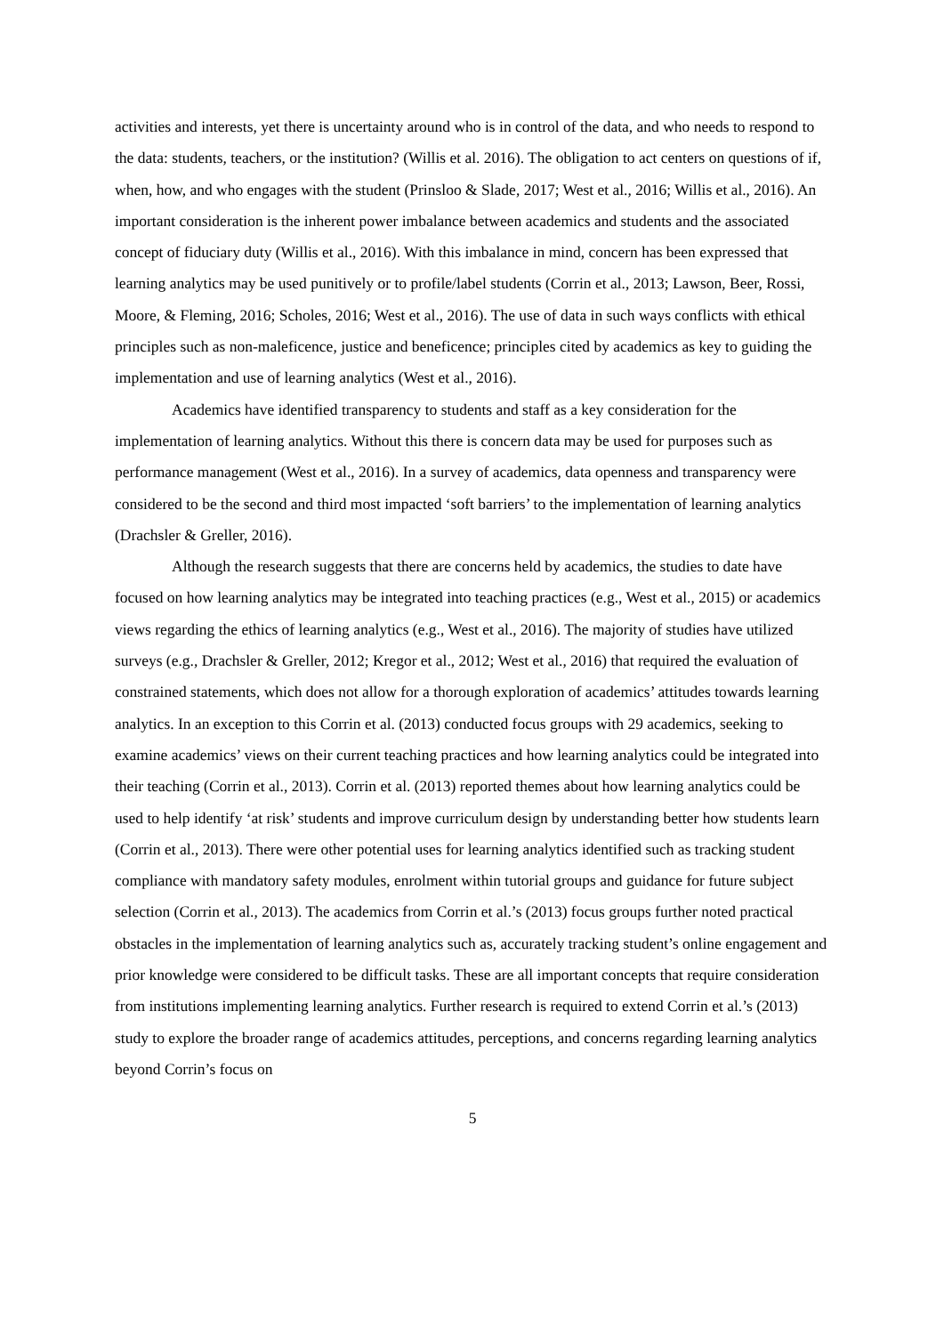activities and interests, yet there is uncertainty around who is in control of the data, and who needs to respond to the data: students, teachers, or the institution? (Willis et al. 2016). The obligation to act centers on questions of if, when, how, and who engages with the student (Prinsloo & Slade, 2017; West et al., 2016; Willis et al., 2016). An important consideration is the inherent power imbalance between academics and students and the associated concept of fiduciary duty (Willis et al., 2016). With this imbalance in mind, concern has been expressed that learning analytics may be used punitively or to profile/label students (Corrin et al., 2013; Lawson, Beer, Rossi, Moore, & Fleming, 2016; Scholes, 2016; West et al., 2016). The use of data in such ways conflicts with ethical principles such as non-maleficence, justice and beneficence; principles cited by academics as key to guiding the implementation and use of learning analytics (West et al., 2016).
Academics have identified transparency to students and staff as a key consideration for the implementation of learning analytics. Without this there is concern data may be used for purposes such as performance management (West et al., 2016). In a survey of academics, data openness and transparency were considered to be the second and third most impacted ‘soft barriers’ to the implementation of learning analytics (Drachsler & Greller, 2016).
Although the research suggests that there are concerns held by academics, the studies to date have focused on how learning analytics may be integrated into teaching practices (e.g., West et al., 2015) or academics views regarding the ethics of learning analytics (e.g., West et al., 2016). The majority of studies have utilized surveys (e.g., Drachsler & Greller, 2012; Kregor et al., 2012; West et al., 2016) that required the evaluation of constrained statements, which does not allow for a thorough exploration of academics’ attitudes towards learning analytics. In an exception to this Corrin et al. (2013) conducted focus groups with 29 academics, seeking to examine academics’ views on their current teaching practices and how learning analytics could be integrated into their teaching (Corrin et al., 2013). Corrin et al. (2013) reported themes about how learning analytics could be used to help identify ‘at risk’ students and improve curriculum design by understanding better how students learn (Corrin et al., 2013). There were other potential uses for learning analytics identified such as tracking student compliance with mandatory safety modules, enrolment within tutorial groups and guidance for future subject selection (Corrin et al., 2013). The academics from Corrin et al.’s (2013) focus groups further noted practical obstacles in the implementation of learning analytics such as, accurately tracking student’s online engagement and prior knowledge were considered to be difficult tasks. These are all important concepts that require consideration from institutions implementing learning analytics. Further research is required to extend Corrin et al.’s (2013) study to explore the broader range of academics attitudes, perceptions, and concerns regarding learning analytics beyond Corrin’s focus on
5